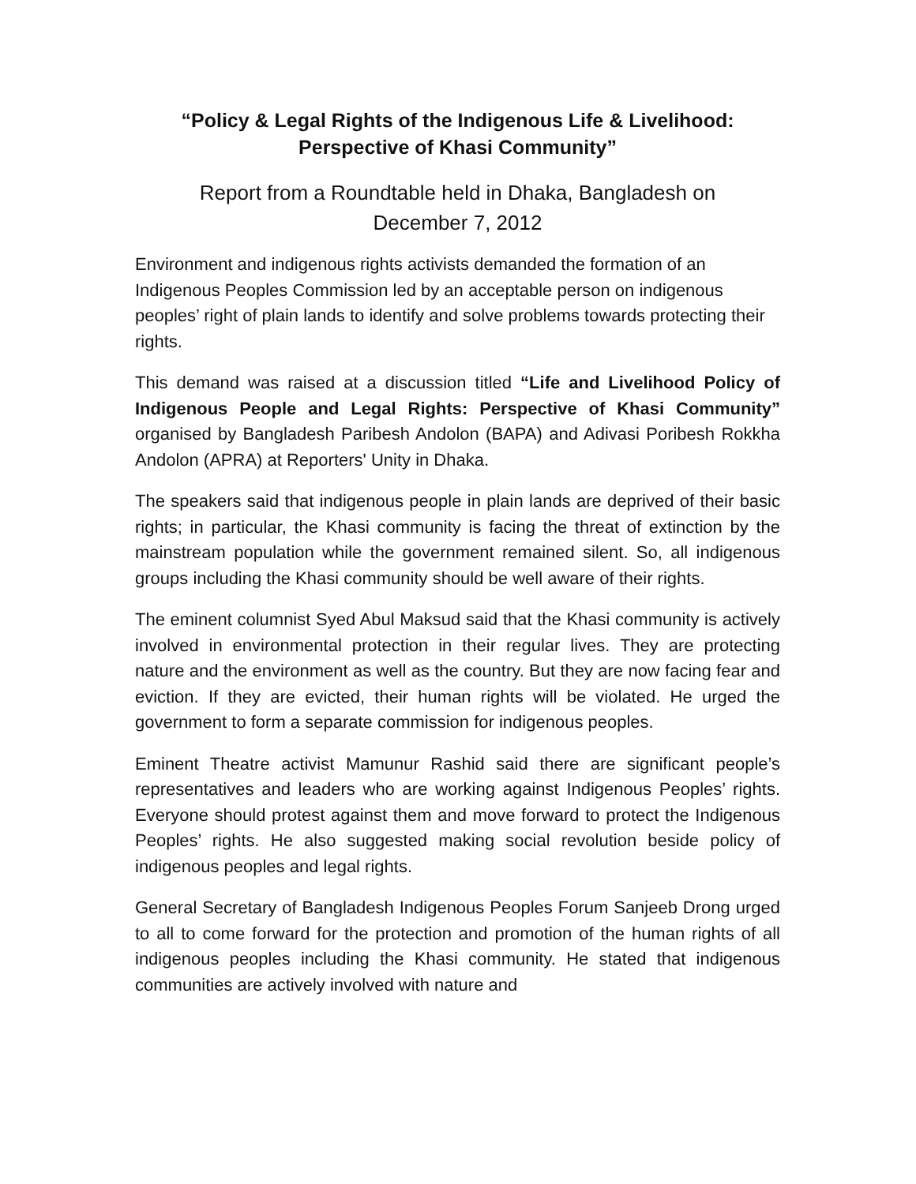“Policy & Legal Rights of the Indigenous Life & Livelihood:
Perspective of Khasi Community”
Report from a Roundtable held in Dhaka, Bangladesh on
December 7, 2012
Environment and indigenous rights activists demanded the formation of an Indigenous Peoples Commission led by an acceptable person on indigenous peoples’ right of plain lands to identify and solve problems towards protecting their rights.
This demand was raised at a discussion titled “Life and Livelihood Policy of Indigenous People and Legal Rights: Perspective of Khasi Community” organised by Bangladesh Paribesh Andolon (BAPA) and Adivasi Poribesh Rokkha Andolon (APRA) at Reporters' Unity in Dhaka.
The speakers said that indigenous people in plain lands are deprived of their basic rights; in particular, the Khasi community is facing the threat of extinction by the mainstream population while the government remained silent. So, all indigenous groups including the Khasi community should be well aware of their rights.
The eminent columnist Syed Abul Maksud said that the Khasi community is actively involved in environmental protection in their regular lives. They are protecting nature and the environment as well as the country. But they are now facing fear and eviction. If they are evicted, their human rights will be violated. He urged the government to form a separate commission for indigenous peoples.
Eminent Theatre activist Mamunur Rashid said there are significant people’s representatives and leaders who are working against Indigenous Peoples’ rights. Everyone should protest against them and move forward to protect the Indigenous Peoples’ rights. He also suggested making social revolution beside policy of indigenous peoples and legal rights.
General Secretary of Bangladesh Indigenous Peoples Forum Sanjeeb Drong urged to all to come forward for the protection and promotion of the human rights of all indigenous peoples including the Khasi community. He stated that indigenous communities are actively involved with nature and